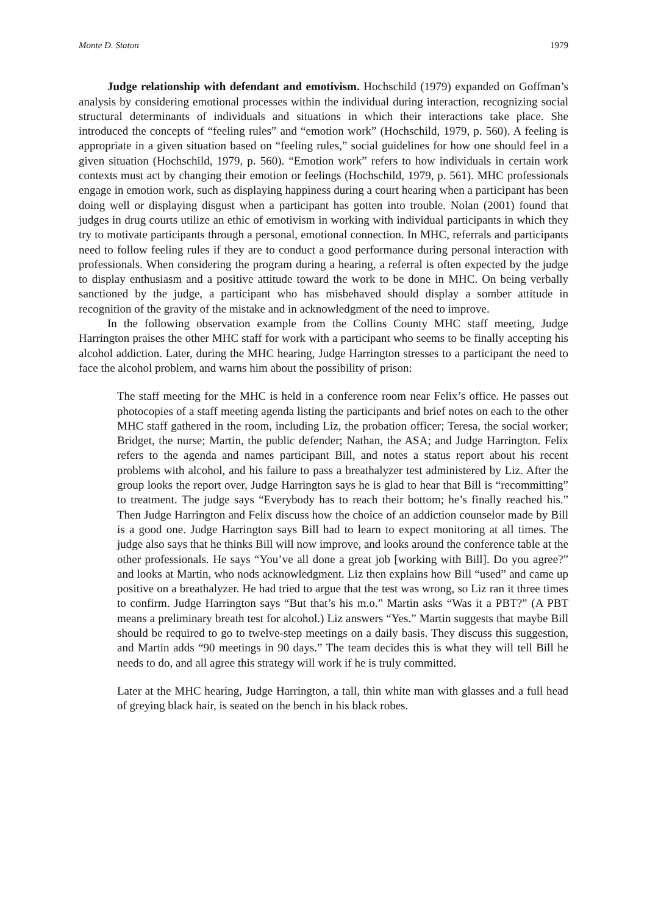Monte D. Staton 1979
Judge relationship with defendant and emotivism. Hochschild (1979) expanded on Goffman’s analysis by considering emotional processes within the individual during interaction, recognizing social structural determinants of individuals and situations in which their interactions take place. She introduced the concepts of “feeling rules” and “emotion work” (Hochschild, 1979, p. 560). A feeling is appropriate in a given situation based on “feeling rules,” social guidelines for how one should feel in a given situation (Hochschild, 1979, p. 560). “Emotion work” refers to how individuals in certain work contexts must act by changing their emotion or feelings (Hochschild, 1979, p. 561). MHC professionals engage in emotion work, such as displaying happiness during a court hearing when a participant has been doing well or displaying disgust when a participant has gotten into trouble. Nolan (2001) found that judges in drug courts utilize an ethic of emotivism in working with individual participants in which they try to motivate participants through a personal, emotional connection. In MHC, referrals and participants need to follow feeling rules if they are to conduct a good performance during personal interaction with professionals. When considering the program during a hearing, a referral is often expected by the judge to display enthusiasm and a positive attitude toward the work to be done in MHC. On being verbally sanctioned by the judge, a participant who has misbehaved should display a somber attitude in recognition of the gravity of the mistake and in acknowledgment of the need to improve.
In the following observation example from the Collins County MHC staff meeting, Judge Harrington praises the other MHC staff for work with a participant who seems to be finally accepting his alcohol addiction. Later, during the MHC hearing, Judge Harrington stresses to a participant the need to face the alcohol problem, and warns him about the possibility of prison:
The staff meeting for the MHC is held in a conference room near Felix’s office. He passes out photocopies of a staff meeting agenda listing the participants and brief notes on each to the other MHC staff gathered in the room, including Liz, the probation officer; Teresa, the social worker; Bridget, the nurse; Martin, the public defender; Nathan, the ASA; and Judge Harrington. Felix refers to the agenda and names participant Bill, and notes a status report about his recent problems with alcohol, and his failure to pass a breathalyzer test administered by Liz. After the group looks the report over, Judge Harrington says he is glad to hear that Bill is “recommitting” to treatment. The judge says “Everybody has to reach their bottom; he’s finally reached his.” Then Judge Harrington and Felix discuss how the choice of an addiction counselor made by Bill is a good one. Judge Harrington says Bill had to learn to expect monitoring at all times. The judge also says that he thinks Bill will now improve, and looks around the conference table at the other professionals. He says “You’ve all done a great job [working with Bill]. Do you agree?” and looks at Martin, who nods acknowledgment. Liz then explains how Bill “used” and came up positive on a breathalyzer. He had tried to argue that the test was wrong, so Liz ran it three times to confirm. Judge Harrington says “But that’s his m.o.” Martin asks “Was it a PBT?” (A PBT means a preliminary breath test for alcohol.) Liz answers “Yes.” Martin suggests that maybe Bill should be required to go to twelve-step meetings on a daily basis. They discuss this suggestion, and Martin adds “90 meetings in 90 days.” The team decides this is what they will tell Bill he needs to do, and all agree this strategy will work if he is truly committed.
Later at the MHC hearing, Judge Harrington, a tall, thin white man with glasses and a full head of greying black hair, is seated on the bench in his black robes.